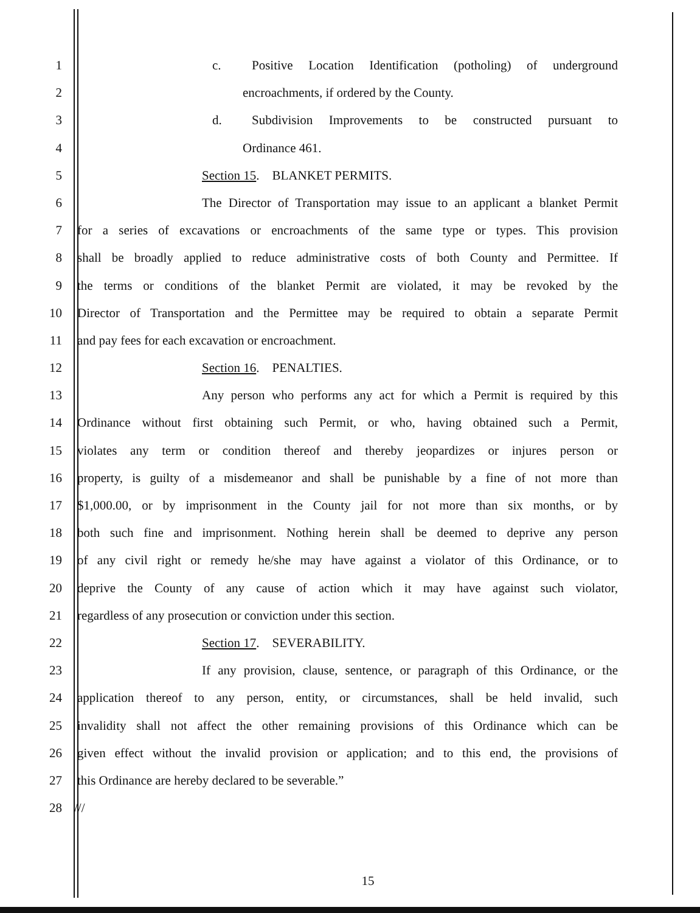1 c. Positive Location Identification (potholing) of underground
2 encroachments, if ordered by the County.
3 d. Subdivision Improvements to be constructed pursuant to
4 Ordinance 461.
5 Section 15. BLANKET PERMITS.
6 The Director of Transportation may issue to an applicant a blanket Permit
7 for a series of excavations or encroachments of the same type or types. This provision
8 shall be broadly applied to reduce administrative costs of both County and Permittee. If
9 the terms or conditions of the blanket Permit are violated, it may be revoked by the
10 Director of Transportation and the Permittee may be required to obtain a separate Permit
11 and pay fees for each excavation or encroachment.
12 Section 16. PENALTIES.
13 Any person who performs any act for which a Permit is required by this
14 Ordinance without first obtaining such Permit, or who, having obtained such a Permit,
15 violates any term or condition thereof and thereby jeopardizes or injures person or
16 property, is guilty of a misdemeanor and shall be punishable by a fine of not more than
17 $1,000.00, or by imprisonment in the County jail for not more than six months, or by
18 both such fine and imprisonment. Nothing herein shall be deemed to deprive any person
19 of any civil right or remedy he/she may have against a violator of this Ordinance, or to
20 deprive the County of any cause of action which it may have against such violator,
21 regardless of any prosecution or conviction under this section.
22 Section 17. SEVERABILITY.
23 If any provision, clause, sentence, or paragraph of this Ordinance, or the
24 application thereof to any person, entity, or circumstances, shall be held invalid, such
25 invalidity shall not affect the other remaining provisions of this Ordinance which can be
26 given effect without the invalid provision or application; and to this end, the provisions of
27 this Ordinance are hereby declared to be severable.”
28 ///
15